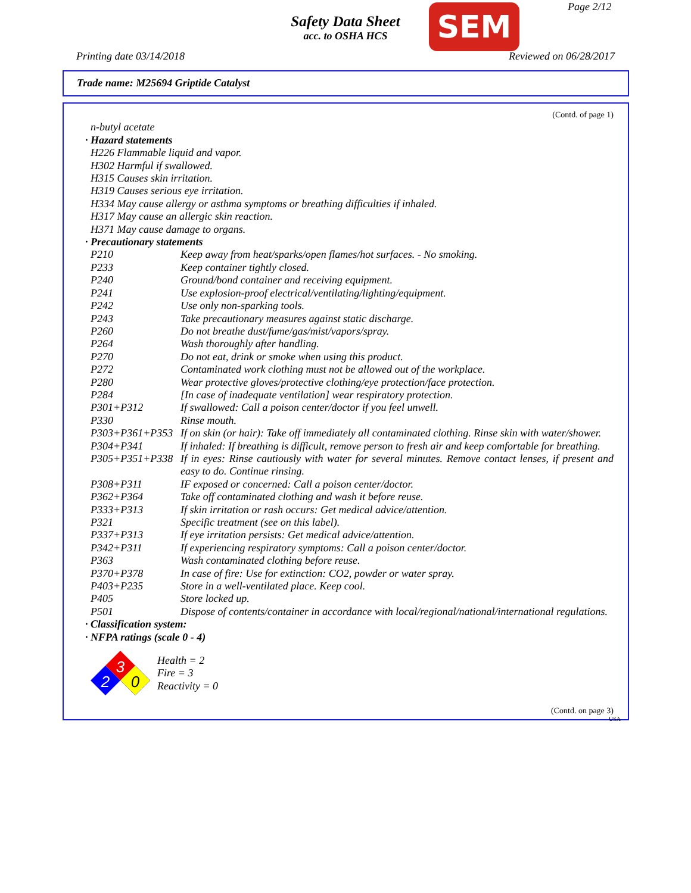Page 2/12
Safety Data Sheet
acc. to OSHA HCS
SEM
Printing date 03/14/2018 Reviewed on 06/28/2017
Trade name: M25694 Griptide Catalyst
(Contd. of page 1)
n-butyl acetate
· Hazard statements
H226 Flammable liquid and vapor.
H302 Harmful if swallowed.
H315 Causes skin irritation.
H319 Causes serious eye irritation.
H334 May cause allergy or asthma symptoms or breathing difficulties if inhaled.
H317 May cause an allergic skin reaction.
H371 May cause damage to organs.
· Precautionary statements
| P210 | Keep away from heat/sparks/open flames/hot surfaces. - No smoking. |
| P233 | Keep container tightly closed. |
| P240 | Ground/bond container and receiving equipment. |
| P241 | Use explosion-proof electrical/ventilating/lighting/equipment. |
| P242 | Use only non-sparking tools. |
| P243 | Take precautionary measures against static discharge. |
| P260 | Do not breathe dust/fume/gas/mist/vapors/spray. |
| P264 | Wash thoroughly after handling. |
| P270 | Do not eat, drink or smoke when using this product. |
| P272 | Contaminated work clothing must not be allowed out of the workplace. |
| P280 | Wear protective gloves/protective clothing/eye protection/face protection. |
| P284 | [In case of inadequate ventilation] wear respiratory protection. |
| P301+P312 | If swallowed: Call a poison center/doctor if you feel unwell. |
| P330 | Rinse mouth. |
| P303+P361+P353 | If on skin (or hair): Take off immediately all contaminated clothing. Rinse skin with water/shower. |
| P304+P341 | If inhaled: If breathing is difficult, remove person to fresh air and keep comfortable for breathing. |
| P305+P351+P338 | If in eyes: Rinse cautiously with water for several minutes. Remove contact lenses, if present and easy to do. Continue rinsing. |
| P308+P311 | IF exposed or concerned: Call a poison center/doctor. |
| P362+P364 | Take off contaminated clothing and wash it before reuse. |
| P333+P313 | If skin irritation or rash occurs: Get medical advice/attention. |
| P321 | Specific treatment (see on this label). |
| P337+P313 | If eye irritation persists: Get medical advice/attention. |
| P342+P311 | If experiencing respiratory symptoms: Call a poison center/doctor. |
| P363 | Wash contaminated clothing before reuse. |
| P370+P378 | In case of fire: Use for extinction: CO2, powder or water spray. |
| P403+P235 | Store in a well-ventilated place. Keep cool. |
| P405 | Store locked up. |
| P501 | Dispose of contents/container in accordance with local/regional/national/international regulations. |
· Classification system:
· NFPA ratings (scale 0 - 4)
3
2
0
Health = 2
Fire = 3
Reactivity = 0
(Contd. on page 3)
USA